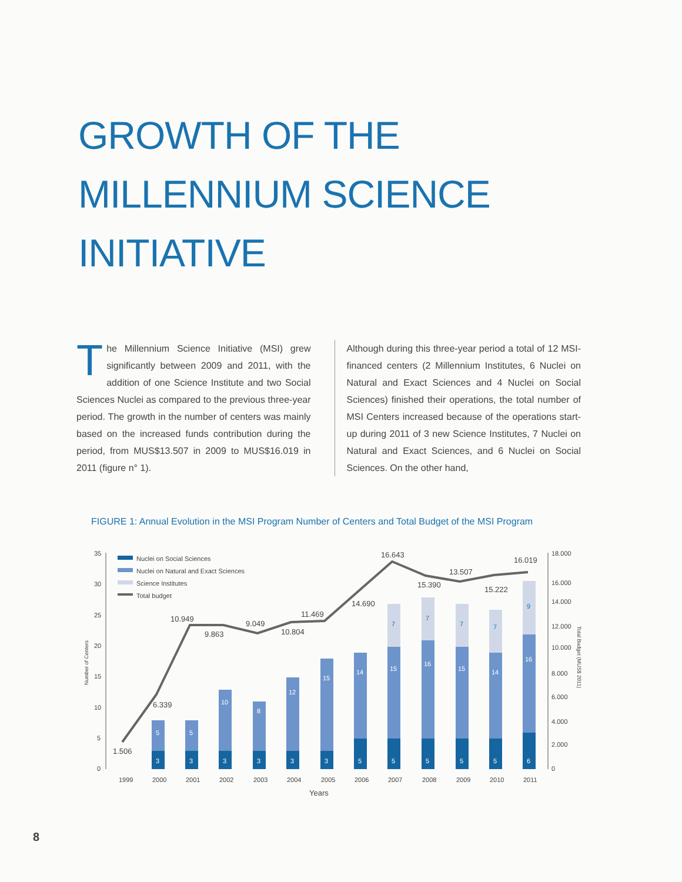GROWTH OF THE
MILLENNIUM SCIENCE
INITIATIVE
The Millennium Science Initiative (MSI) grew significantly between 2009 and 2011, with the addition of one Science Institute and two Social Sciences Nuclei as compared to the previous three-year period. The growth in the number of centers was mainly based on the increased funds contribution during the period, from MUS$13.507 in 2009 to MUS$16.019 in 2011 (figure n° 1).
Although during this three-year period a total of 12 MSI-financed centers (2 Millennium Institutes, 6 Nuclei on Natural and Exact Sciences and 4 Nuclei on Social Sciences) finished their operations, the total number of MSI Centers increased because of the operations start-up during 2011 of 3 new Science Institutes, 7 Nuclei on Natural and Exact Sciences, and 6 Nuclei on Social Sciences. On the other hand,
FIGURE 1: Annual Evolution in the MSI Program Number of Centers and Total Budget of the MSI Program
35
30
25
20
15
10
5
0
18.000
16.000
14.000
12.000
10.000
8.000
6.000
4.000
2.000
0
Nuclei on Social Sciences
Nuclei on Natural and Exact Sciences
Science Institutes
Total budget
3
3
3
3
3
3
5
5
5
5
5
6
5
5
10
8
12
15
14
15
16
15
14
16
7
7
7
7
9
1.506
6.339
10.949
9.863
9.049
10.804
11.469
14.690
16.643
15.390
13.507
15.222
16.019
1999
2000
2001
2002
2003
2004
2005
2006
2007
2008
2009
2010
2011
Years
Number of Centers
Total Budget (MUS$ 2011)
8